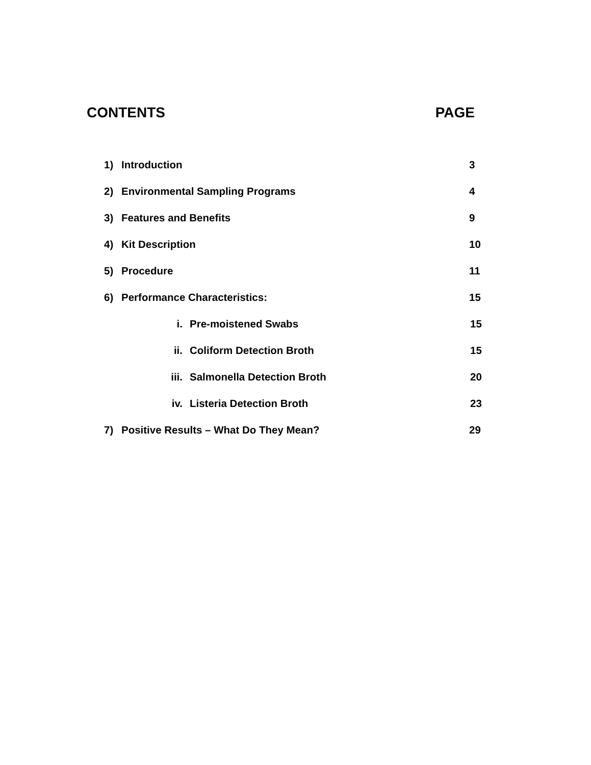CONTENTS PAGE
1) Introduction 3
2) Environmental Sampling Programs 4
3) Features and Benefits 9
4) Kit Description 10
5) Procedure 11
6) Performance Characteristics: 15
i. Pre-moistened Swabs 15
ii. Coliform Detection Broth 15
iii. Salmonella Detection Broth 20
iv. Listeria Detection Broth 23
7) Positive Results – What Do They Mean? 29